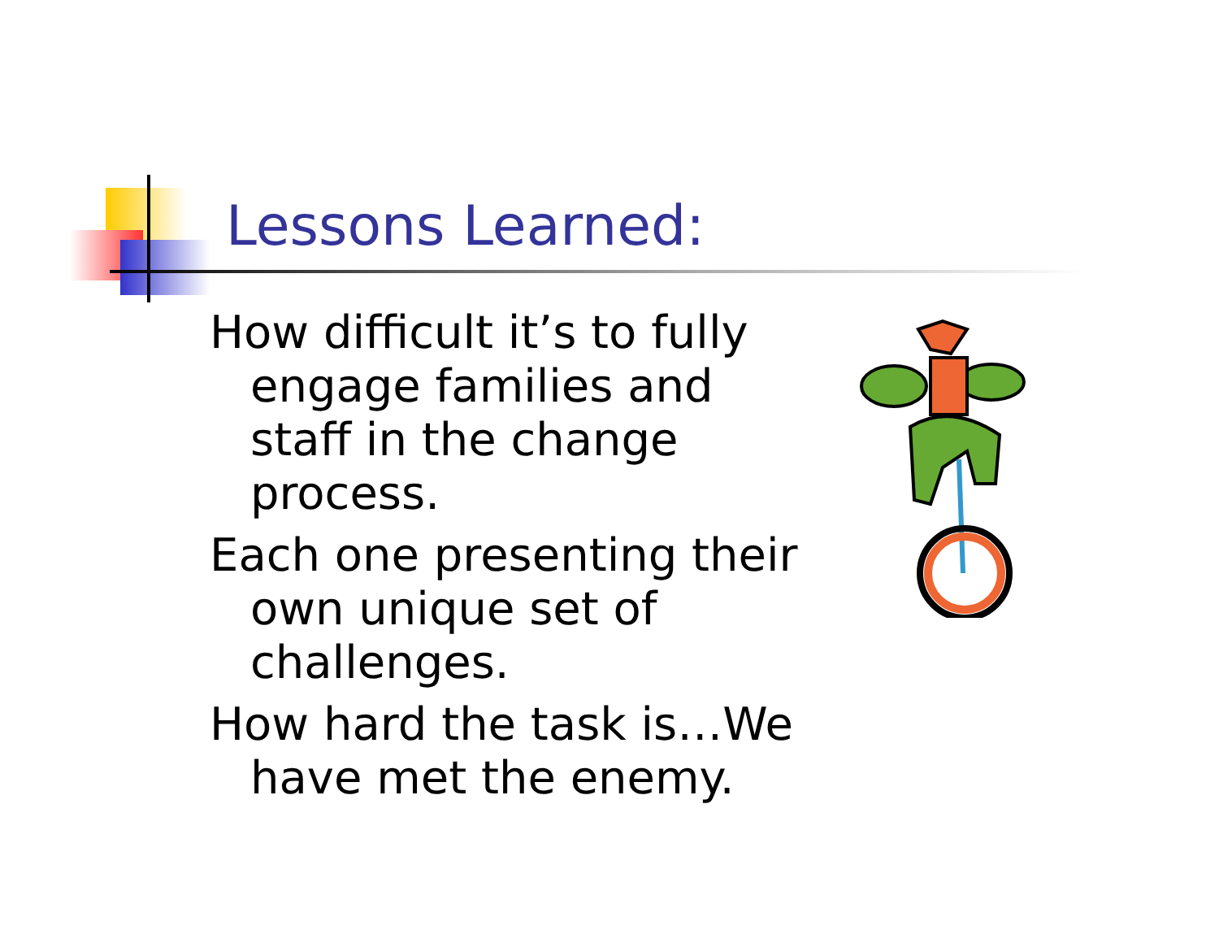Lessons Learned:
How difficult it’s to fully engage families and staff in the change process.
Each one presenting their own unique set of challenges.
How hard the task is…We have met the enemy.